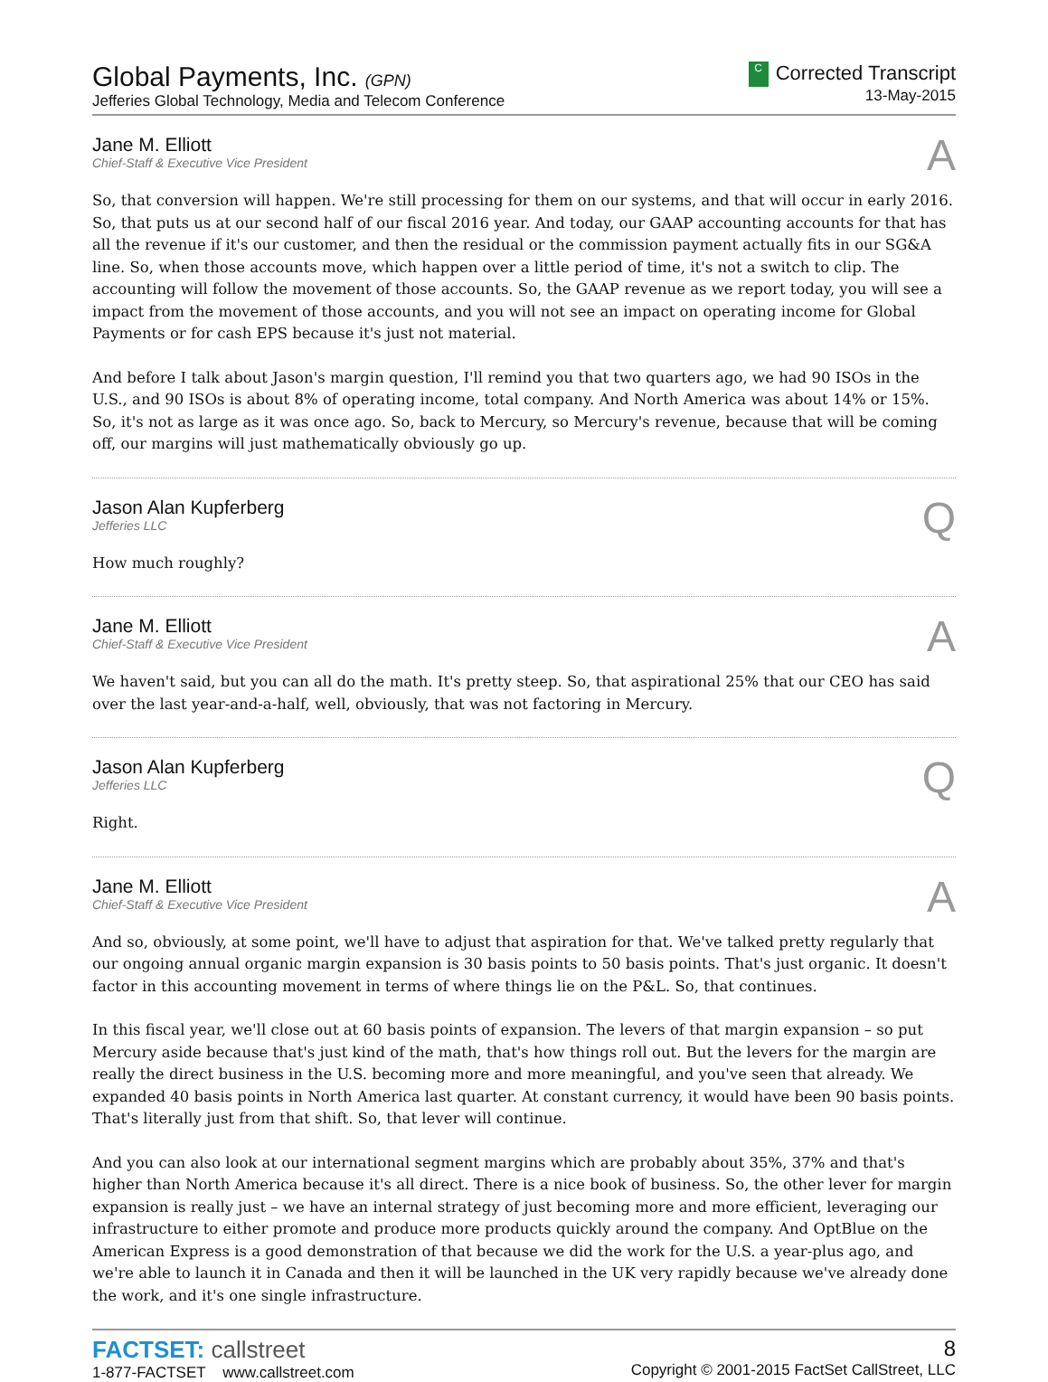Global Payments, Inc. (GPN)
Jefferies Global Technology, Media and Telecom Conference
C Corrected Transcript
13-May-2015
Jane M. Elliott
Chief-Staff & Executive Vice President
A
So, that conversion will happen. We're still processing for them on our systems, and that will occur in early 2016. So, that puts us at our second half of our fiscal 2016 year. And today, our GAAP accounting accounts for that has all the revenue if it's our customer, and then the residual or the commission payment actually fits in our SG&A line. So, when those accounts move, which happen over a little period of time, it's not a switch to clip. The accounting will follow the movement of those accounts. So, the GAAP revenue as we report today, you will see a impact from the movement of those accounts, and you will not see an impact on operating income for Global Payments or for cash EPS because it's just not material.
And before I talk about Jason's margin question, I'll remind you that two quarters ago, we had 90 ISOs in the U.S., and 90 ISOs is about 8% of operating income, total company. And North America was about 14% or 15%. So, it's not as large as it was once ago. So, back to Mercury, so Mercury's revenue, because that will be coming off, our margins will just mathematically obviously go up.
Jason Alan Kupferberg
Jefferies LLC
Q
How much roughly?
Jane M. Elliott
Chief-Staff & Executive Vice President
A
We haven't said, but you can all do the math. It's pretty steep. So, that aspirational 25% that our CEO has said over the last year-and-a-half, well, obviously, that was not factoring in Mercury.
Jason Alan Kupferberg
Jefferies LLC
Q
Right.
Jane M. Elliott
Chief-Staff & Executive Vice President
A
And so, obviously, at some point, we'll have to adjust that aspiration for that. We've talked pretty regularly that our ongoing annual organic margin expansion is 30 basis points to 50 basis points. That's just organic. It doesn't factor in this accounting movement in terms of where things lie on the P&L. So, that continues.
In this fiscal year, we'll close out at 60 basis points of expansion. The levers of that margin expansion – so put Mercury aside because that's just kind of the math, that's how things roll out. But the levers for the margin are really the direct business in the U.S. becoming more and more meaningful, and you've seen that already. We expanded 40 basis points in North America last quarter. At constant currency, it would have been 90 basis points. That's literally just from that shift. So, that lever will continue.
And you can also look at our international segment margins which are probably about 35%, 37% and that's higher than North America because it's all direct. There is a nice book of business. So, the other lever for margin expansion is really just – we have an internal strategy of just becoming more and more efficient, leveraging our infrastructure to either promote and produce more products quickly around the company. And OptBlue on the American Express is a good demonstration of that because we did the work for the U.S. a year-plus ago, and we're able to launch it in Canada and then it will be launched in the UK very rapidly because we've already done the work, and it's one single infrastructure.
FACTSET: callstreet
1-877-FACTSET www.callstreet.com
8
Copyright © 2001-2015 FactSet CallStreet, LLC